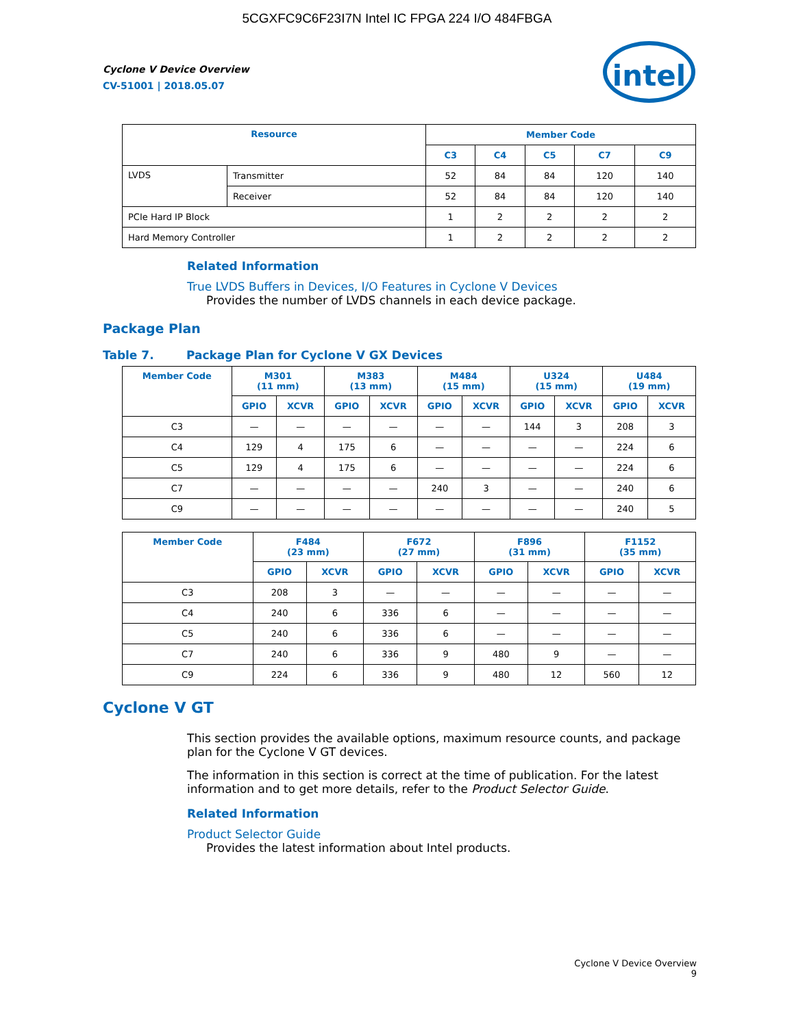5CGXFC9C6F23I7N Intel IC FPGA 224 I/O 484FBGA
intel
Cyclone V Device Overview
CV-51001 | 2018.05.07
| Resource | | Member Code | | | | |
| --- | --- | --- | --- | --- | --- | --- |
| | | C3 | C4 | C5 | C7 | C9 |
| LVDS | Transmitter | 52 | 84 | 84 | 120 | 140 |
| | Receiver | 52 | 84 | 84 | 120 | 140 |
| PCIe Hard IP Block | | 1 | 2 | 2 | 2 | 2 |
| Hard Memory Controller | | 1 | 2 | 2 | 2 | 2 |
Related Information
True LVDS Buffers in Devices, I/O Features in Cyclone V Devices
Provides the number of LVDS channels in each device package.
Package Plan
Table 7. Package Plan for Cyclone V GX Devices
| Member Code | M301 (11 mm) | | M383 (13 mm) | | M484 (15 mm) | | U324 (15 mm) | | U484 (19 mm) | |
| --- | --- | --- | --- | --- | --- | --- | --- | --- | --- | --- |
| | GPIO | XCVR | GPIO | XCVR | GPIO | XCVR | GPIO | XCVR | GPIO | XCVR |
| C3 | — | — | — | — | — | — | 144 | 3 | 208 | 3 |
| C4 | 129 | 4 | 175 | 6 | — | — | — | — | 224 | 6 |
| C5 | 129 | 4 | 175 | 6 | — | — | — | — | 224 | 6 |
| C7 | — | — | — | — | 240 | 3 | — | — | 240 | 6 |
| C9 | — | — | — | — | — | — | — | — | 240 | 5 |
| Member Code | F484 (23 mm) | | F672 (27 mm) | | F896 (31 mm) | | F1152 (35 mm) | |
| --- | --- | --- | --- | --- | --- | --- | --- | --- |
| | GPIO | XCVR | GPIO | XCVR | GPIO | XCVR | GPIO | XCVR |
| C3 | 208 | 3 | — | — | — | — | — | — |
| C4 | 240 | 6 | 336 | 6 | — | — | — | — |
| C5 | 240 | 6 | 336 | 6 | — | — | — | — |
| C7 | 240 | 6 | 336 | 9 | 480 | 9 | — | — |
| C9 | 224 | 6 | 336 | 9 | 480 | 12 | 560 | 12 |
Cyclone V GT
This section provides the available options, maximum resource counts, and package plan for the Cyclone V GT devices.
The information in this section is correct at the time of publication. For the latest information and to get more details, refer to the Product Selector Guide.
Related Information
Product Selector Guide
Provides the latest information about Intel products.
Cyclone V Device Overview
9